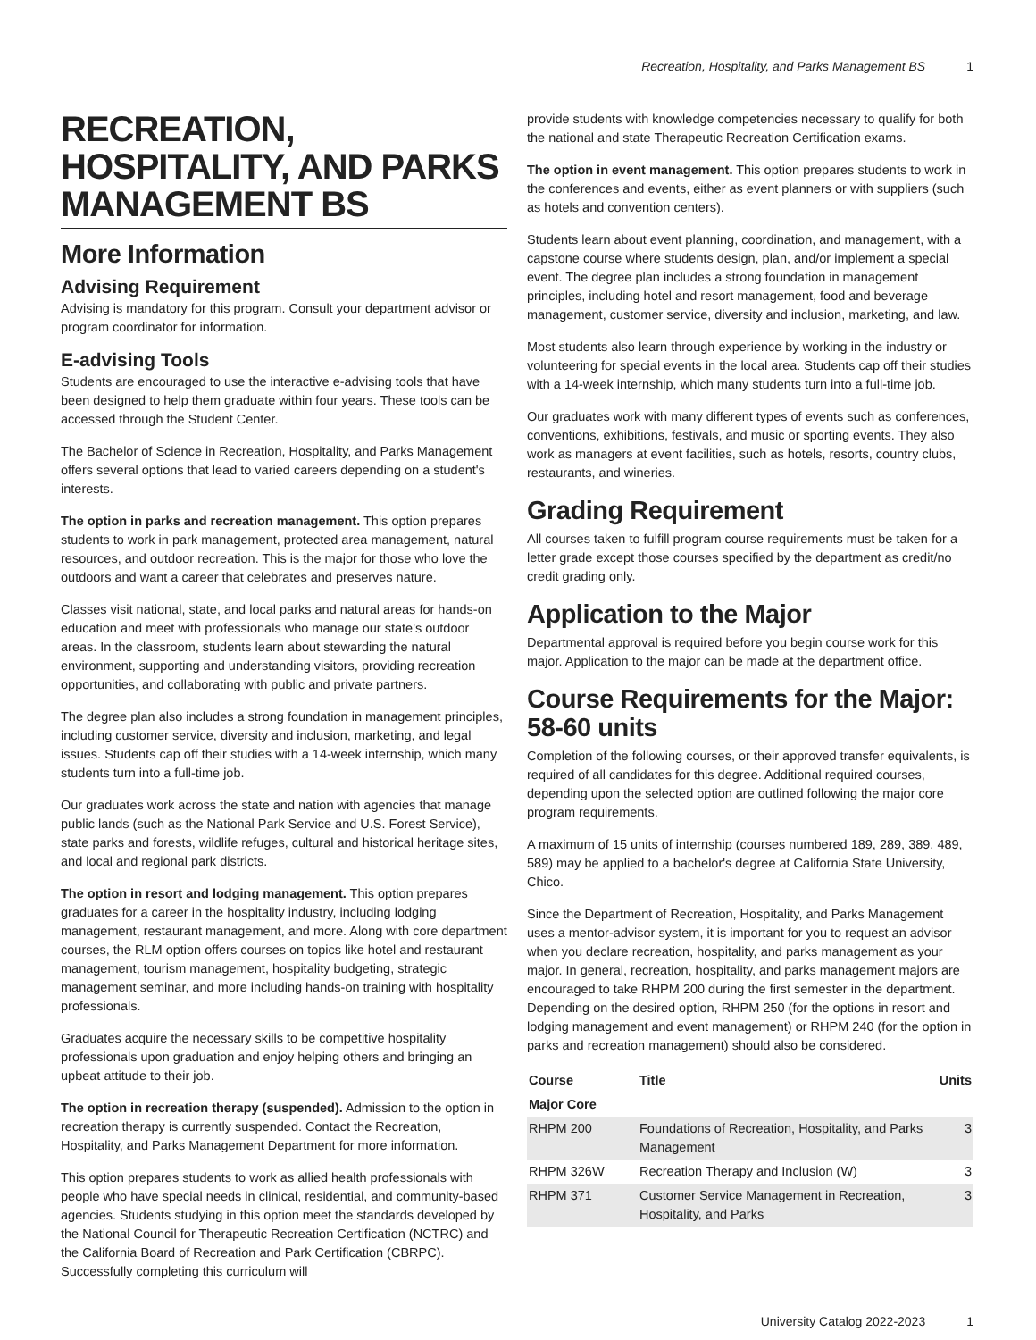Recreation, Hospitality, and Parks Management BS 1
RECREATION, HOSPITALITY, AND PARKS MANAGEMENT BS
More Information
Advising Requirement
Advising is mandatory for this program. Consult your department advisor or program coordinator for information.
E-advising Tools
Students are encouraged to use the interactive e-advising tools that have been designed to help them graduate within four years. These tools can be accessed through the Student Center.
The Bachelor of Science in Recreation, Hospitality, and Parks Management offers several options that lead to varied careers depending on a student's interests.
The option in parks and recreation management. This option prepares students to work in park management, protected area management, natural resources, and outdoor recreation. This is the major for those who love the outdoors and want a career that celebrates and preserves nature.
Classes visit national, state, and local parks and natural areas for hands-on education and meet with professionals who manage our state's outdoor areas. In the classroom, students learn about stewarding the natural environment, supporting and understanding visitors, providing recreation opportunities, and collaborating with public and private partners.
The degree plan also includes a strong foundation in management principles, including customer service, diversity and inclusion, marketing, and legal issues. Students cap off their studies with a 14-week internship, which many students turn into a full-time job.
Our graduates work across the state and nation with agencies that manage public lands (such as the National Park Service and U.S. Forest Service), state parks and forests, wildlife refuges, cultural and historical heritage sites, and local and regional park districts.
The option in resort and lodging management. This option prepares graduates for a career in the hospitality industry, including lodging management, restaurant management, and more. Along with core department courses, the RLM option offers courses on topics like hotel and restaurant management, tourism management, hospitality budgeting, strategic management seminar, and more including hands-on training with hospitality professionals.
Graduates acquire the necessary skills to be competitive hospitality professionals upon graduation and enjoy helping others and bringing an upbeat attitude to their job.
The option in recreation therapy (suspended). Admission to the option in recreation therapy is currently suspended. Contact the Recreation, Hospitality, and Parks Management Department for more information.
This option prepares students to work as allied health professionals with people who have special needs in clinical, residential, and community-based agencies. Students studying in this option meet the standards developed by the National Council for Therapeutic Recreation Certification (NCTRC) and the California Board of Recreation and Park Certification (CBRPC). Successfully completing this curriculum will
provide students with knowledge competencies necessary to qualify for both the national and state Therapeutic Recreation Certification exams.
The option in event management. This option prepares students to work in the conferences and events, either as event planners or with suppliers (such as hotels and convention centers).
Students learn about event planning, coordination, and management, with a capstone course where students design, plan, and/or implement a special event. The degree plan includes a strong foundation in management principles, including hotel and resort management, food and beverage management, customer service, diversity and inclusion, marketing, and law.
Most students also learn through experience by working in the industry or volunteering for special events in the local area. Students cap off their studies with a 14-week internship, which many students turn into a full-time job.
Our graduates work with many different types of events such as conferences, conventions, exhibitions, festivals, and music or sporting events. They also work as managers at event facilities, such as hotels, resorts, country clubs, restaurants, and wineries.
Grading Requirement
All courses taken to fulfill program course requirements must be taken for a letter grade except those courses specified by the department as credit/no credit grading only.
Application to the Major
Departmental approval is required before you begin course work for this major. Application to the major can be made at the department office.
Course Requirements for the Major: 58-60 units
Completion of the following courses, or their approved transfer equivalents, is required of all candidates for this degree. Additional required courses, depending upon the selected option are outlined following the major core program requirements.
A maximum of 15 units of internship (courses numbered 189, 289, 389, 489, 589) may be applied to a bachelor's degree at California State University, Chico.
Since the Department of Recreation, Hospitality, and Parks Management uses a mentor-advisor system, it is important for you to request an advisor when you declare recreation, hospitality, and parks management as your major. In general, recreation, hospitality, and parks management majors are encouraged to take RHPM 200 during the first semester in the department. Depending on the desired option, RHPM 250 (for the options in resort and lodging management and event management) or RHPM 240 (for the option in parks and recreation management) should also be considered.
| Course | Title | Units |
| --- | --- | --- |
| Major Core | | |
| RHPM 200 | Foundations of Recreation, Hospitality, and Parks Management | 3 |
| RHPM 326W | Recreation Therapy and Inclusion (W) | 3 |
| RHPM 371 | Customer Service Management in Recreation, Hospitality, and Parks | 3 |
University Catalog 2022-2023 1